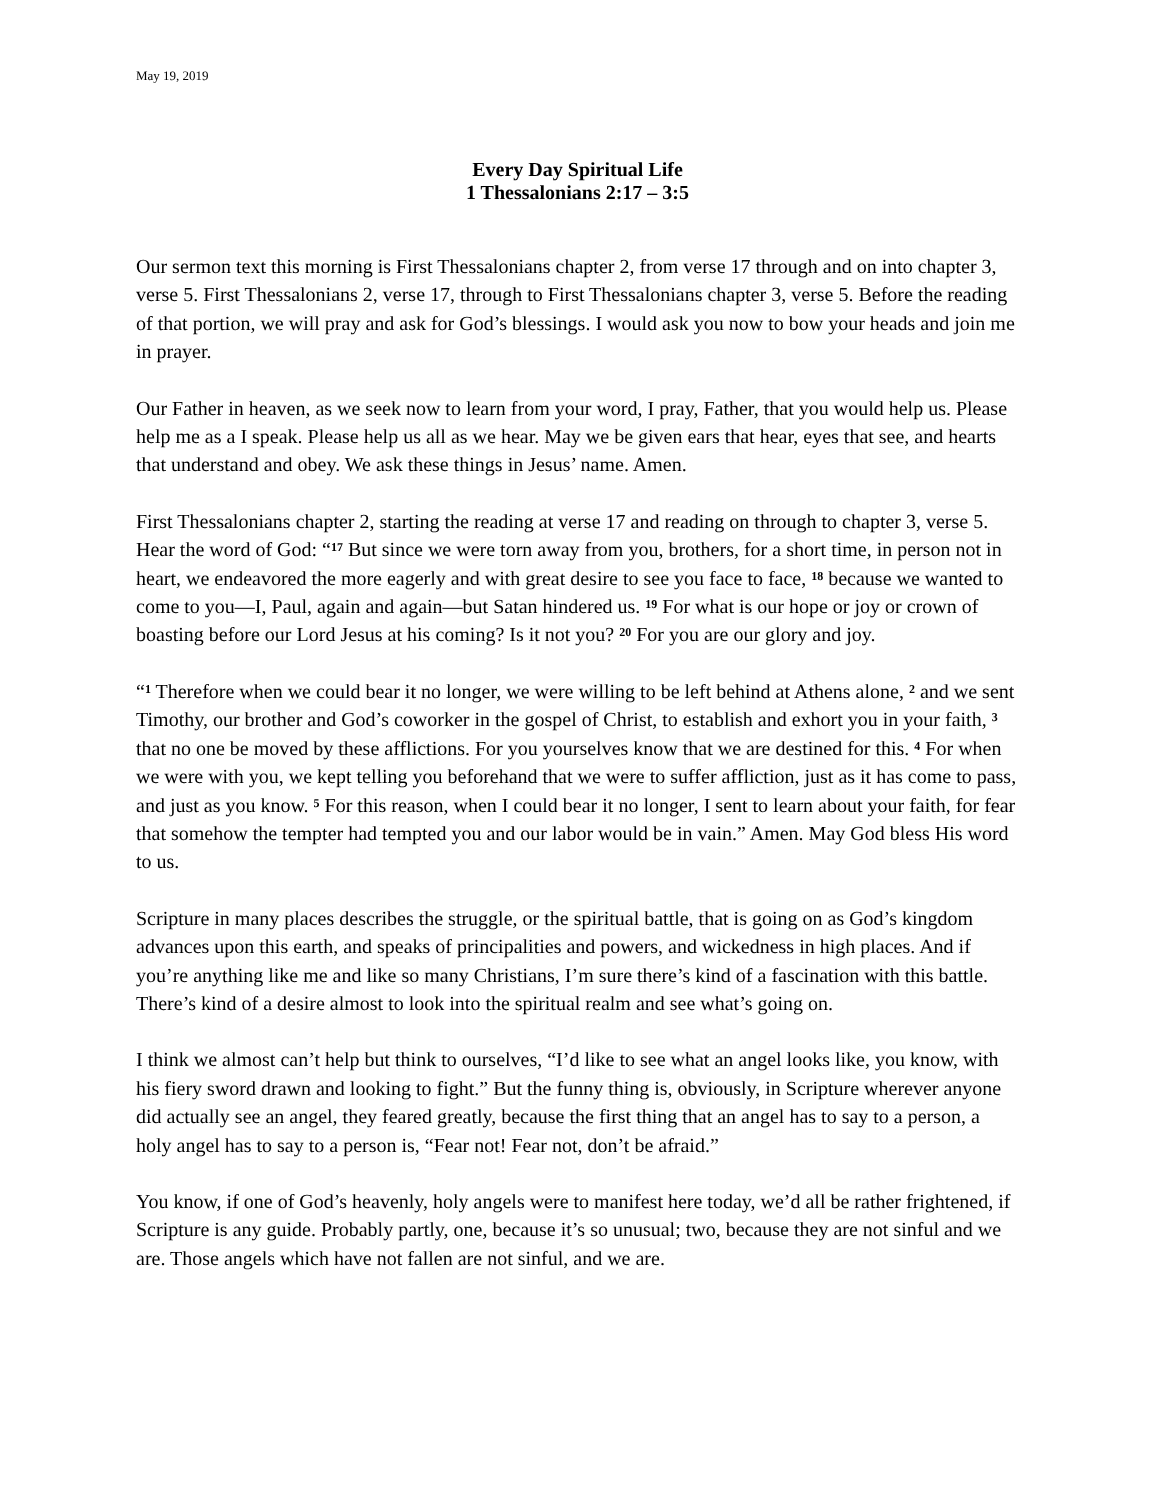May 19, 2019
Every Day Spiritual Life
1 Thessalonians 2:17 – 3:5
Our sermon text this morning is First Thessalonians chapter 2, from verse 17 through and on into chapter 3, verse 5. First Thessalonians 2, verse 17, through to First Thessalonians chapter 3, verse 5. Before the reading of that portion, we will pray and ask for God’s blessings. I would ask you now to bow your heads and join me in prayer.
Our Father in heaven, as we seek now to learn from your word, I pray, Father, that you would help us. Please help me as a I speak. Please help us all as we hear. May we be given ears that hear, eyes that see, and hearts that understand and obey. We ask these things in Jesus’ name. Amen.
First Thessalonians chapter 2, starting the reading at verse 17 and reading on through to chapter 3, verse 5. Hear the word of God: “<sup>17</sup> But since we were torn away from you, brothers, for a short time, in person not in heart, we endeavored the more eagerly and with great desire to see you face to face, <sup>18</sup> because we wanted to come to you—I, Paul, again and again—but Satan hindered us. <sup>19</sup> For what is our hope or joy or crown of boasting before our Lord Jesus at his coming? Is it not you? <sup>20</sup> For you are our glory and joy.
“<sup>1</sup> Therefore when we could bear it no longer, we were willing to be left behind at Athens alone, <sup>2</sup> and we sent Timothy, our brother and God’s coworker in the gospel of Christ, to establish and exhort you in your faith, <sup>3</sup> that no one be moved by these afflictions. For you yourselves know that we are destined for this. <sup>4</sup> For when we were with you, we kept telling you beforehand that we were to suffer affliction, just as it has come to pass, and just as you know. <sup>5</sup> For this reason, when I could bear it no longer, I sent to learn about your faith, for fear that somehow the tempter had tempted you and our labor would be in vain.” Amen. May God bless His word to us.
Scripture in many places describes the struggle, or the spiritual battle, that is going on as God’s kingdom advances upon this earth, and speaks of principalities and powers, and wickedness in high places. And if you’re anything like me and like so many Christians, I’m sure there’s kind of a fascination with this battle. There’s kind of a desire almost to look into the spiritual realm and see what’s going on.
I think we almost can’t help but think to ourselves, “I’d like to see what an angel looks like, you know, with his fiery sword drawn and looking to fight.” But the funny thing is, obviously, in Scripture wherever anyone did actually see an angel, they feared greatly, because the first thing that an angel has to say to a person, a holy angel has to say to a person is, “Fear not! Fear not, don’t be afraid.”
You know, if one of God’s heavenly, holy angels were to manifest here today, we’d all be rather frightened, if Scripture is any guide. Probably partly, one, because it’s so unusual; two, because they are not sinful and we are. Those angels which have not fallen are not sinful, and we are.